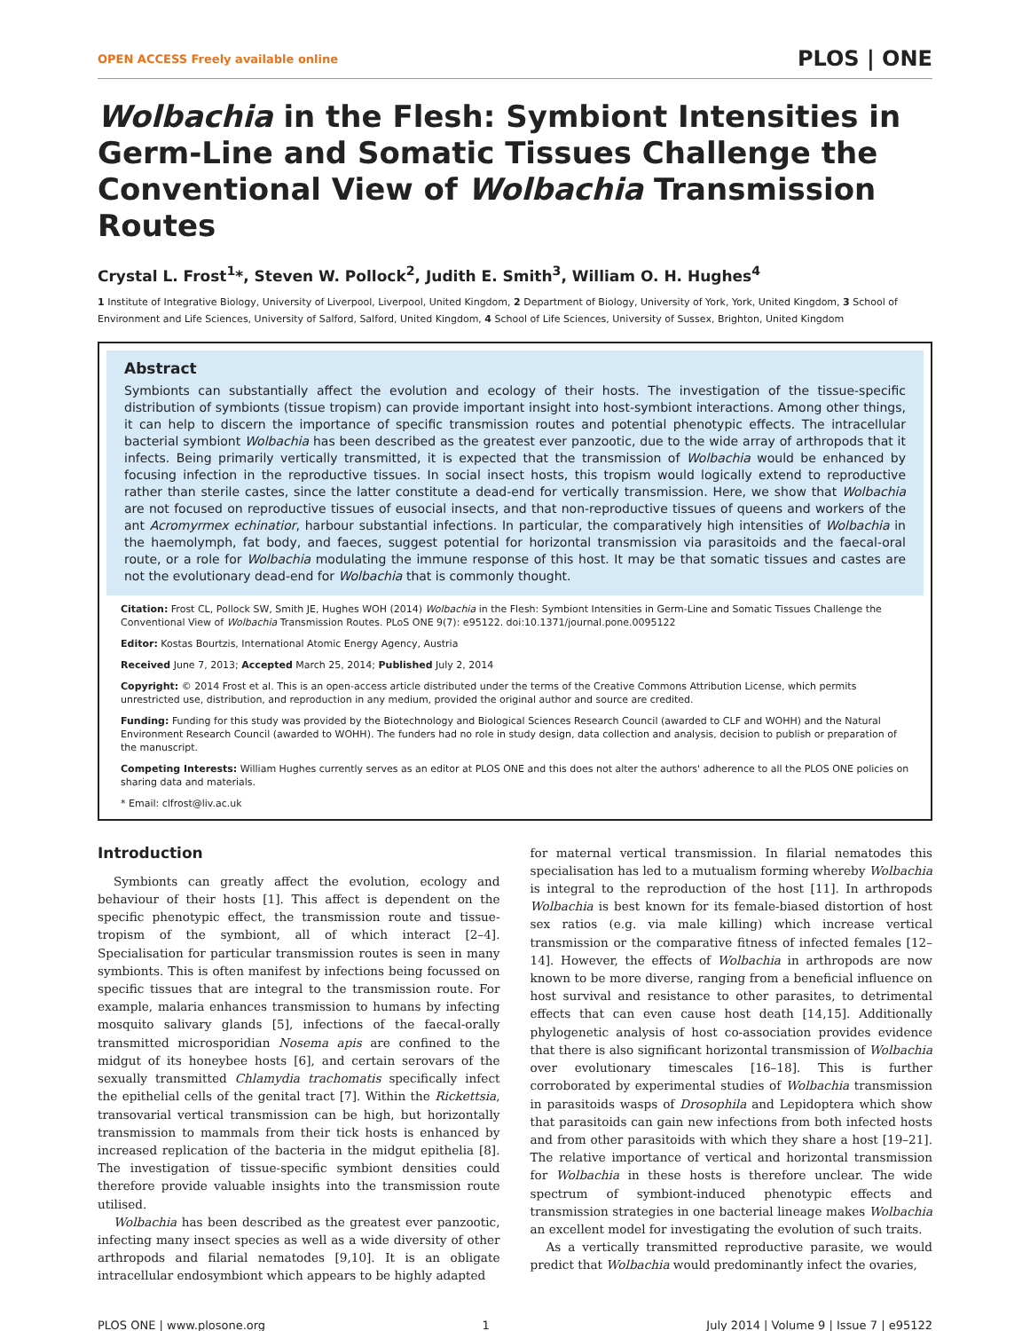OPEN ACCESS Freely available online PLOS | ONE
Wolbachia in the Flesh: Symbiont Intensities in Germ-Line and Somatic Tissues Challenge the Conventional View of Wolbachia Transmission Routes
Crystal L. Frost<sup>1</sup>*, Steven W. Pollock<sup>2</sup>, Judith E. Smith<sup>3</sup>, William O. H. Hughes<sup>4</sup>
1 Institute of Integrative Biology, University of Liverpool, Liverpool, United Kingdom, 2 Department of Biology, University of York, York, United Kingdom, 3 School of Environment and Life Sciences, University of Salford, Salford, United Kingdom, 4 School of Life Sciences, University of Sussex, Brighton, United Kingdom
Abstract
Symbionts can substantially affect the evolution and ecology of their hosts. The investigation of the tissue-specific distribution of symbionts (tissue tropism) can provide important insight into host-symbiont interactions. Among other things, it can help to discern the importance of specific transmission routes and potential phenotypic effects. The intracellular bacterial symbiont Wolbachia has been described as the greatest ever panzootic, due to the wide array of arthropods that it infects. Being primarily vertically transmitted, it is expected that the transmission of Wolbachia would be enhanced by focusing infection in the reproductive tissues. In social insect hosts, this tropism would logically extend to reproductive rather than sterile castes, since the latter constitute a dead-end for vertically transmission. Here, we show that Wolbachia are not focused on reproductive tissues of eusocial insects, and that non-reproductive tissues of queens and workers of the ant Acromyrmex echinatior, harbour substantial infections. In particular, the comparatively high intensities of Wolbachia in the haemolymph, fat body, and faeces, suggest potential for horizontal transmission via parasitoids and the faecal-oral route, or a role for Wolbachia modulating the immune response of this host. It may be that somatic tissues and castes are not the evolutionary dead-end for Wolbachia that is commonly thought.
Citation: Frost CL, Pollock SW, Smith JE, Hughes WOH (2014) Wolbachia in the Flesh: Symbiont Intensities in Germ-Line and Somatic Tissues Challenge the Conventional View of Wolbachia Transmission Routes. PLoS ONE 9(7): e95122. doi:10.1371/journal.pone.0095122
Editor: Kostas Bourtzis, International Atomic Energy Agency, Austria
Received June 7, 2013; Accepted March 25, 2014; Published July 2, 2014
Copyright: © 2014 Frost et al. This is an open-access article distributed under the terms of the Creative Commons Attribution License, which permits unrestricted use, distribution, and reproduction in any medium, provided the original author and source are credited.
Funding: Funding for this study was provided by the Biotechnology and Biological Sciences Research Council (awarded to CLF and WOHH) and the Natural Environment Research Council (awarded to WOHH). The funders had no role in study design, data collection and analysis, decision to publish or preparation of the manuscript.
Competing Interests: William Hughes currently serves as an editor at PLOS ONE and this does not alter the authors' adherence to all the PLOS ONE policies on sharing data and materials.
* Email: clfrost@liv.ac.uk
Introduction
Symbionts can greatly affect the evolution, ecology and behaviour of their hosts [1]. This affect is dependent on the specific phenotypic effect, the transmission route and tissue-tropism of the symbiont, all of which interact [2–4]. Specialisation for particular transmission routes is seen in many symbionts. This is often manifest by infections being focussed on specific tissues that are integral to the transmission route. For example, malaria enhances transmission to humans by infecting mosquito salivary glands [5], infections of the faecal-orally transmitted microsporidian Nosema apis are confined to the midgut of its honeybee hosts [6], and certain serovars of the sexually transmitted Chlamydia trachomatis specifically infect the epithelial cells of the genital tract [7]. Within the Rickettsia, transovarial vertical transmission can be high, but horizontally transmission to mammals from their tick hosts is enhanced by increased replication of the bacteria in the midgut epithelia [8]. The investigation of tissue-specific symbiont densities could therefore provide valuable insights into the transmission route utilised.
Wolbachia has been described as the greatest ever panzootic, infecting many insect species as well as a wide diversity of other arthropods and filarial nematodes [9,10]. It is an obligate intracellular endosymbiont which appears to be highly adapted
for maternal vertical transmission. In filarial nematodes this specialisation has led to a mutualism forming whereby Wolbachia is integral to the reproduction of the host [11]. In arthropods Wolbachia is best known for its female-biased distortion of host sex ratios (e.g. via male killing) which increase vertical transmission or the comparative fitness of infected females [12–14]. However, the effects of Wolbachia in arthropods are now known to be more diverse, ranging from a beneficial influence on host survival and resistance to other parasites, to detrimental effects that can even cause host death [14,15]. Additionally phylogenetic analysis of host co-association provides evidence that there is also significant horizontal transmission of Wolbachia over evolutionary timescales [16–18]. This is further corroborated by experimental studies of Wolbachia transmission in parasitoids wasps of Drosophila and Lepidoptera which show that parasitoids can gain new infections from both infected hosts and from other parasitoids with which they share a host [19–21]. The relative importance of vertical and horizontal transmission for Wolbachia in these hosts is therefore unclear. The wide spectrum of symbiont-induced phenotypic effects and transmission strategies in one bacterial lineage makes Wolbachia an excellent model for investigating the evolution of such traits.
As a vertically transmitted reproductive parasite, we would predict that Wolbachia would predominantly infect the ovaries,
PLOS ONE | www.plosone.org 1 July 2014 | Volume 9 | Issue 7 | e95122